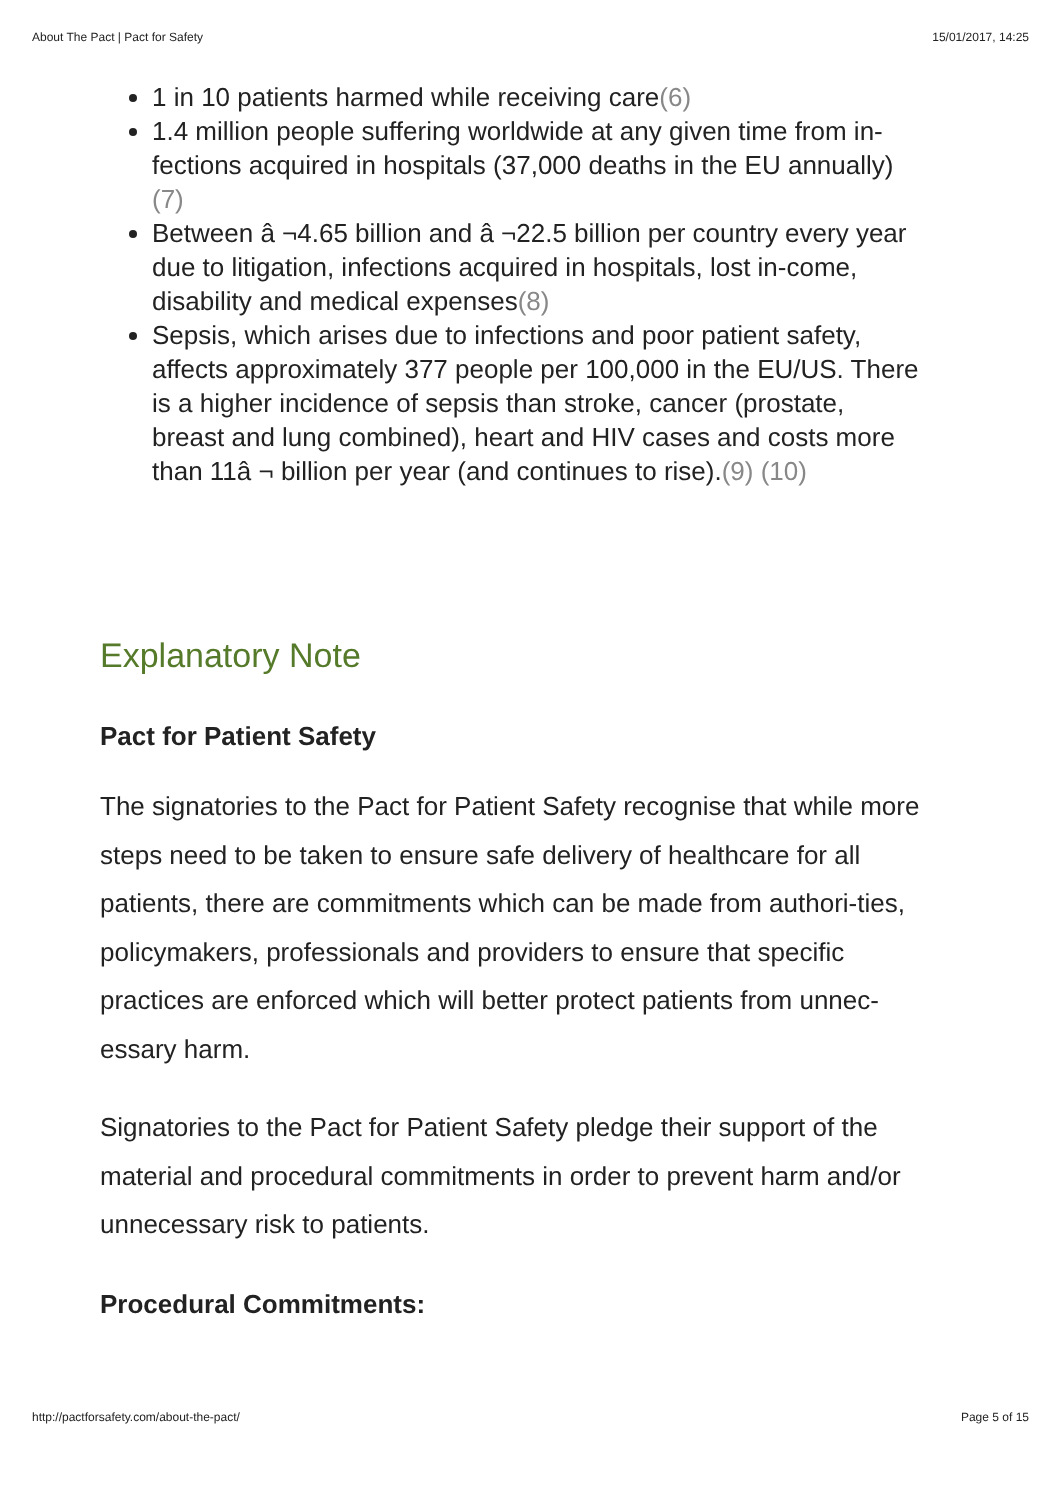About The Pact | Pact for Safety 15/01/2017, 14:25
1 in 10 patients harmed while receiving care(6)
1.4 million people suffering worldwide at any given time from in-fections acquired in hospitals (37,000 deaths in the EU annually) (7)
Between â ¬4.65 billion and â ¬22.5 billion per country every year due to litigation, infections acquired in hospitals, lost in-come, disability and medical expenses(8)
Sepsis, which arises due to infections and poor patient safety, affects approximately 377 people per 100,000 in the EU/US. There is a higher incidence of sepsis than stroke, cancer (prostate, breast and lung combined), heart and HIV cases and costs more than 11â ¬ billion per year (and continues to rise).(9) (10)
Explanatory Note
Pact for Patient Safety
The signatories to the Pact for Patient Safety recognise that while more steps need to be taken to ensure safe delivery of healthcare for all patients, there are commitments which can be made from authori-ties, policymakers, professionals and providers to ensure that specific practices are enforced which will better protect patients from unnec-essary harm.
Signatories to the Pact for Patient Safety pledge their support of the material and procedural commitments in order to prevent harm and/or unnecessary risk to patients.
Procedural Commitments:
http://pactforsafety.com/about-the-pact/ Page 5 of 15